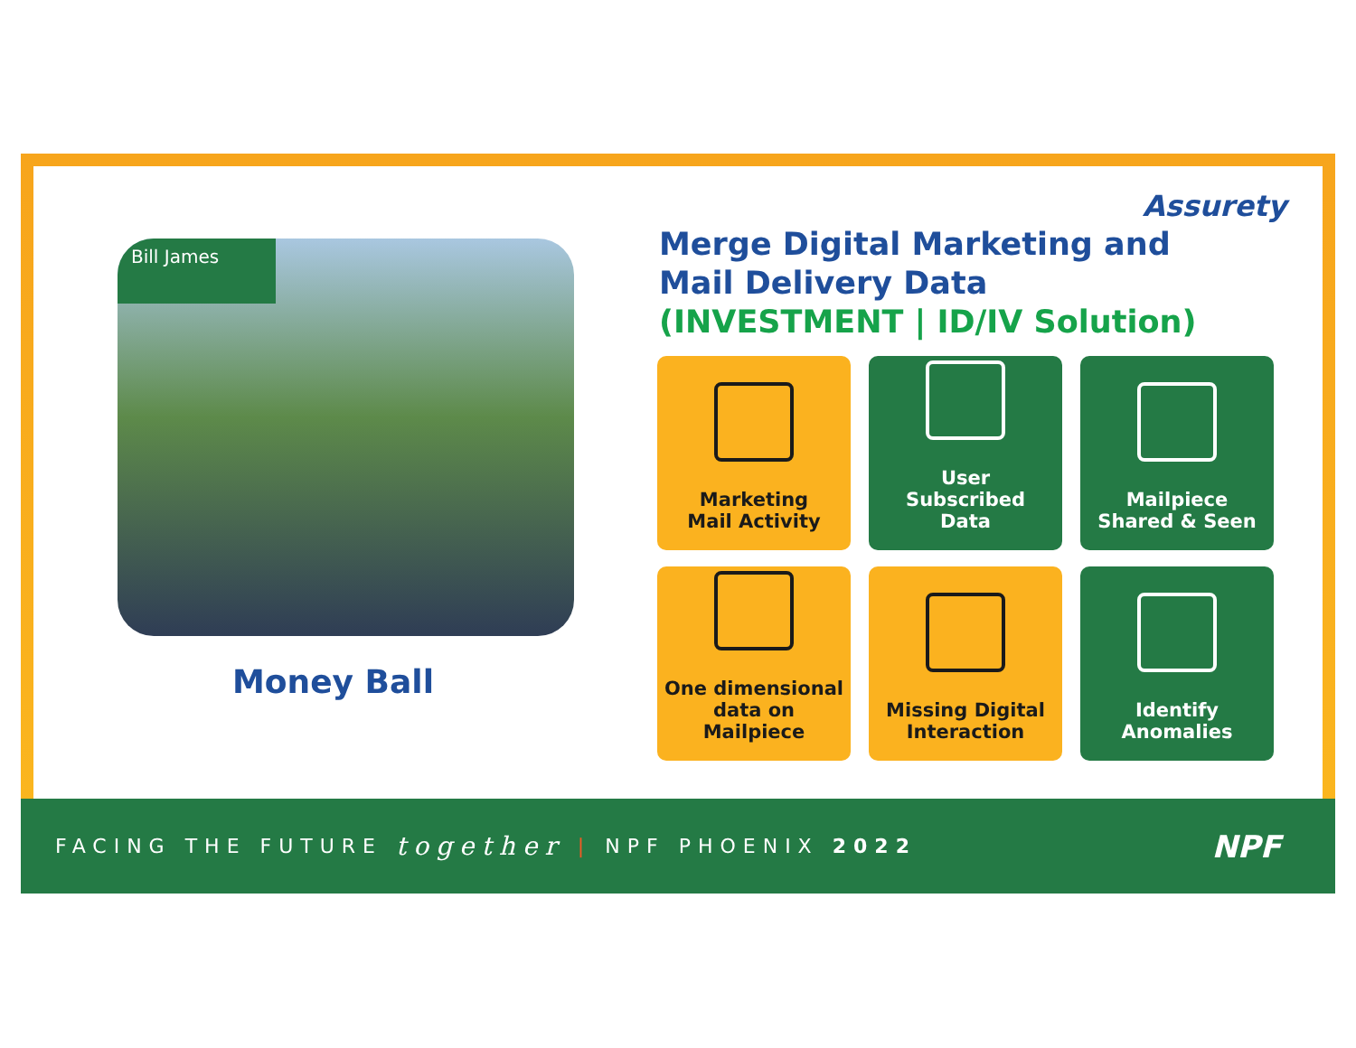Bill James
Money Ball
Assurety
Merge Digital Marketing and
Mail Delivery Data
(INVESTMENT | ID/IV Solution)
Marketing
Mail Activity
User
Subscribed
Data
Mailpiece
Shared & Seen
One dimensional
data on
Mailpiece
Missing Digital
Interaction
Identify
Anomalies
FACING THE FUTURE together | NPF PHOENIX 2022 NPF